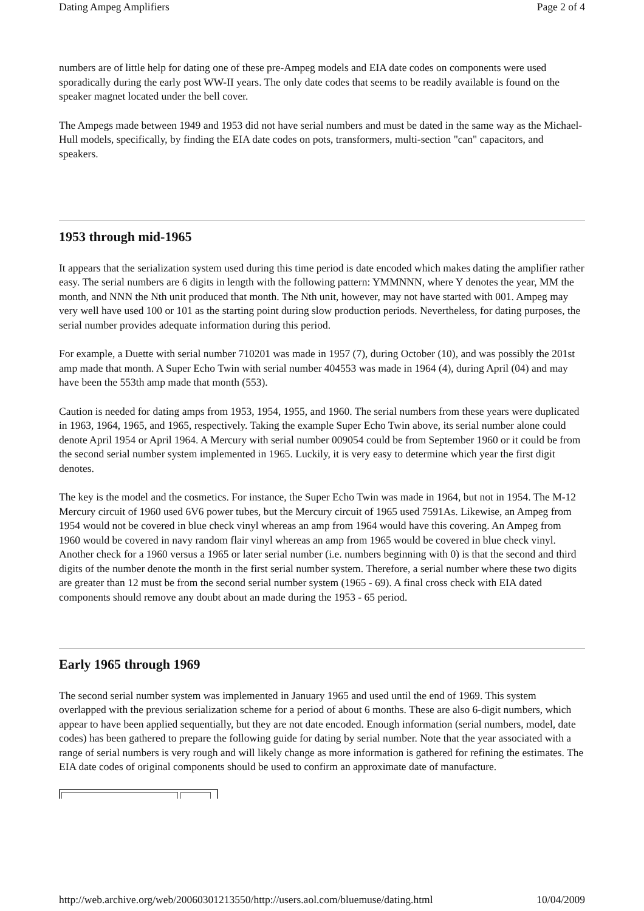Dating Ampeg Amplifiers Page 2 of 4
numbers are of little help for dating one of these pre-Ampeg models and EIA date codes on components were used sporadically during the early post WW-II years. The only date codes that seems to be readily available is found on the speaker magnet located under the bell cover.
The Ampegs made between 1949 and 1953 did not have serial numbers and must be dated in the same way as the Michael-Hull models, specifically, by finding the EIA date codes on pots, transformers, multi-section "can" capacitors, and speakers.
1953 through mid-1965
It appears that the serialization system used during this time period is date encoded which makes dating the amplifier rather easy. The serial numbers are 6 digits in length with the following pattern: YMMNNN, where Y denotes the year, MM the month, and NNN the Nth unit produced that month. The Nth unit, however, may not have started with 001. Ampeg may very well have used 100 or 101 as the starting point during slow production periods. Nevertheless, for dating purposes, the serial number provides adequate information during this period.
For example, a Duette with serial number 710201 was made in 1957 (7), during October (10), and was possibly the 201st amp made that month. A Super Echo Twin with serial number 404553 was made in 1964 (4), during April (04) and may have been the 553th amp made that month (553).
Caution is needed for dating amps from 1953, 1954, 1955, and 1960. The serial numbers from these years were duplicated in 1963, 1964, 1965, and 1965, respectively. Taking the example Super Echo Twin above, its serial number alone could denote April 1954 or April 1964. A Mercury with serial number 009054 could be from September 1960 or it could be from the second serial number system implemented in 1965. Luckily, it is very easy to determine which year the first digit denotes.
The key is the model and the cosmetics. For instance, the Super Echo Twin was made in 1964, but not in 1954. The M-12 Mercury circuit of 1960 used 6V6 power tubes, but the Mercury circuit of 1965 used 7591As. Likewise, an Ampeg from 1954 would not be covered in blue check vinyl whereas an amp from 1964 would have this covering. An Ampeg from 1960 would be covered in navy random flair vinyl whereas an amp from 1965 would be covered in blue check vinyl. Another check for a 1960 versus a 1965 or later serial number (i.e. numbers beginning with 0) is that the second and third digits of the number denote the month in the first serial number system. Therefore, a serial number where these two digits are greater than 12 must be from the second serial number system (1965 - 69). A final cross check with EIA dated components should remove any doubt about an made during the 1953 - 65 period.
Early 1965 through 1969
The second serial number system was implemented in January 1965 and used until the end of 1969. This system overlapped with the previous serialization scheme for a period of about 6 months. These are also 6-digit numbers, which appear to have been applied sequentially, but they are not date encoded. Enough information (serial numbers, model, date codes) has been gathered to prepare the following guide for dating by serial number. Note that the year associated with a range of serial numbers is very rough and will likely change as more information is gathered for refining the estimates. The EIA date codes of original components should be used to confirm an approximate date of manufacture.
http://web.archive.org/web/20060301213550/http://users.aol.com/bluemuse/dating.html 10/04/2009